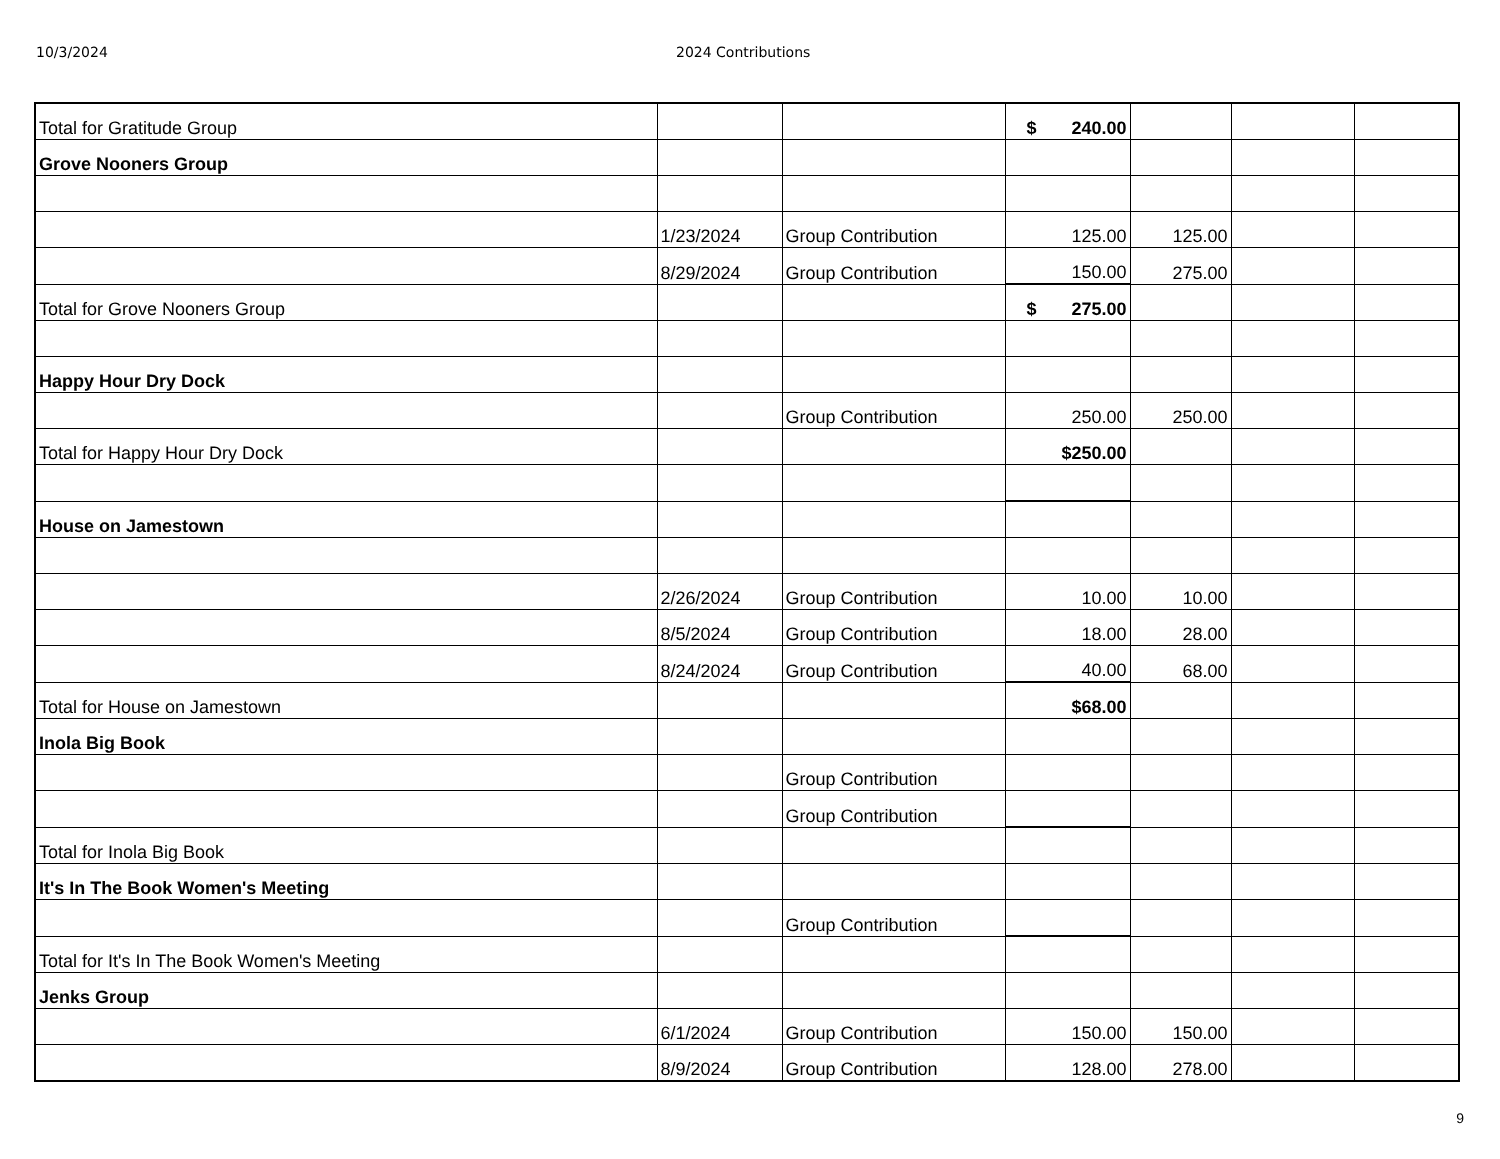10/3/2024 2024 Contributions
| Total for Gratitude Group | | | $ 240.00 | | | |
| Grove Nooners Group | | | | | | |
| | 1/23/2024 | Group Contribution | 125.00 | 125.00 | | |
| | 8/29/2024 | Group Contribution | 150.00 | 275.00 | | |
| Total for Grove Nooners Group | | | $ 275.00 | | | |
| Happy Hour Dry Dock | | | | | | |
| | | Group Contribution | 250.00 | 250.00 | | |
| Total for Happy Hour Dry Dock | | | $250.00 | | | |
| House on Jamestown | | | | | | |
| | 2/26/2024 | Group Contribution | 10.00 | 10.00 | | |
| | 8/5/2024 | Group Contribution | 18.00 | 28.00 | | |
| | 8/24/2024 | Group Contribution | 40.00 | 68.00 | | |
| Total for House on Jamestown | | | $68.00 | | | |
| Inola Big Book | | | | | | |
| | | Group Contribution | | | | |
| | | Group Contribution | | | | |
| Total for Inola Big Book | | | | | | |
| It's In The Book Women's Meeting | | | | | | |
| | | Group Contribution | | | | |
| Total for It's In The Book Women's Meeting | | | | | | |
| Jenks Group | | | | | | |
| | 6/1/2024 | Group Contribution | 150.00 | 150.00 | | |
| | 8/9/2024 | Group Contribution | 128.00 | 278.00 | | |
9